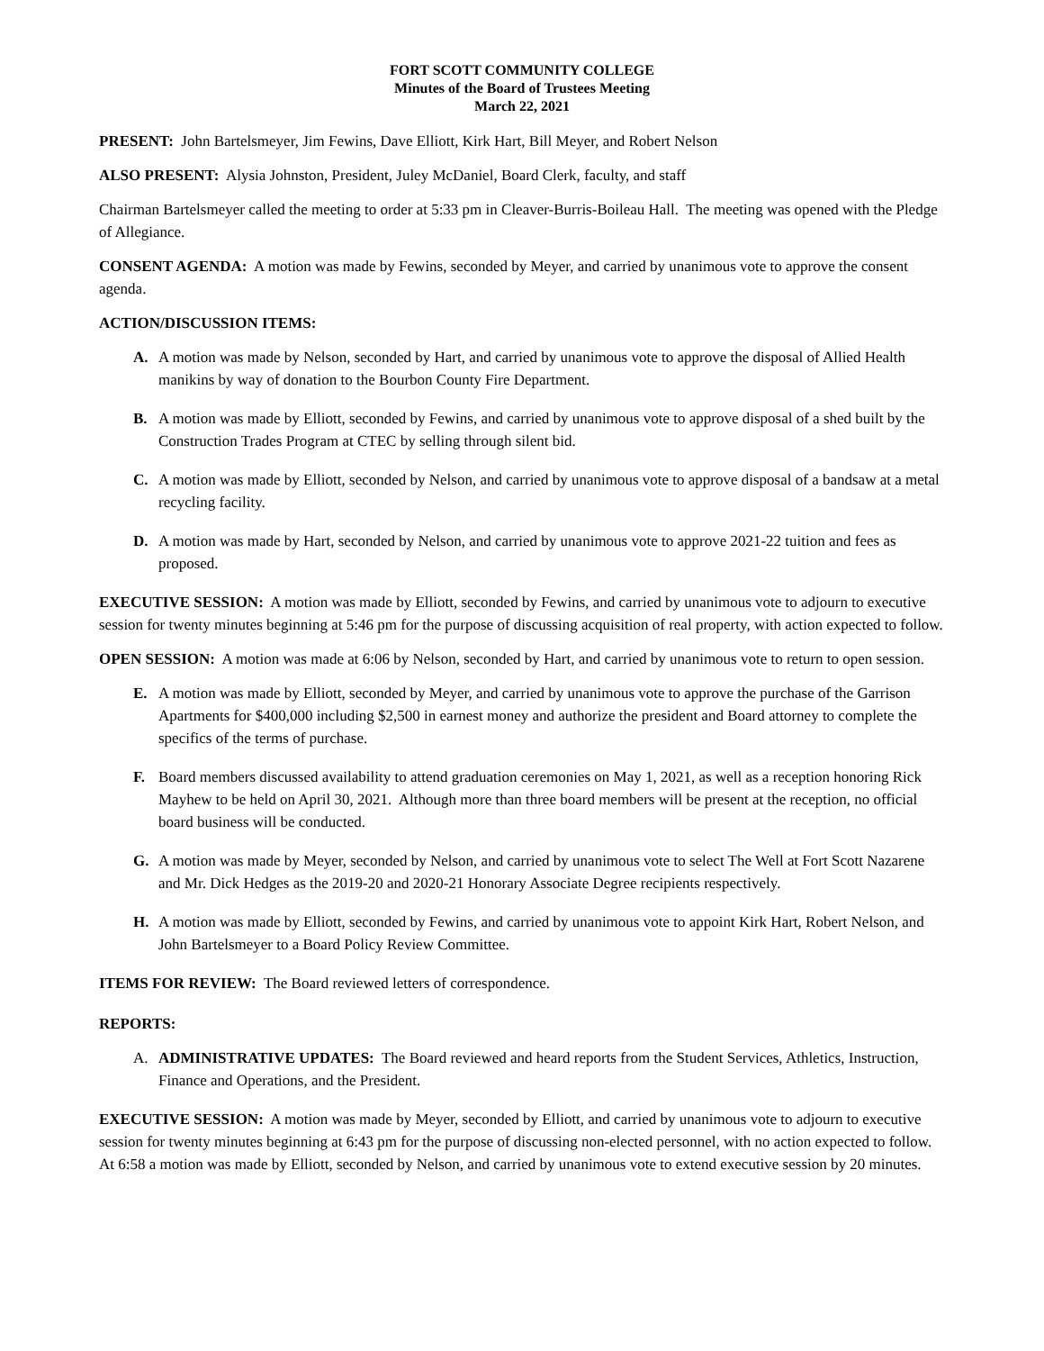FORT SCOTT COMMUNITY COLLEGE
Minutes of the Board of Trustees Meeting
March 22, 2021
PRESENT: John Bartelsmeyer, Jim Fewins, Dave Elliott, Kirk Hart, Bill Meyer, and Robert Nelson
ALSO PRESENT: Alysia Johnston, President, Juley McDaniel, Board Clerk, faculty, and staff
Chairman Bartelsmeyer called the meeting to order at 5:33 pm in Cleaver-Burris-Boileau Hall. The meeting was opened with the Pledge of Allegiance.
CONSENT AGENDA: A motion was made by Fewins, seconded by Meyer, and carried by unanimous vote to approve the consent agenda.
ACTION/DISCUSSION ITEMS:
A. A motion was made by Nelson, seconded by Hart, and carried by unanimous vote to approve the disposal of Allied Health manikins by way of donation to the Bourbon County Fire Department.
B. A motion was made by Elliott, seconded by Fewins, and carried by unanimous vote to approve disposal of a shed built by the Construction Trades Program at CTEC by selling through silent bid.
C. A motion was made by Elliott, seconded by Nelson, and carried by unanimous vote to approve disposal of a bandsaw at a metal recycling facility.
D. A motion was made by Hart, seconded by Nelson, and carried by unanimous vote to approve 2021-22 tuition and fees as proposed.
EXECUTIVE SESSION: A motion was made by Elliott, seconded by Fewins, and carried by unanimous vote to adjourn to executive session for twenty minutes beginning at 5:46 pm for the purpose of discussing acquisition of real property, with action expected to follow.
OPEN SESSION: A motion was made at 6:06 by Nelson, seconded by Hart, and carried by unanimous vote to return to open session.
E. A motion was made by Elliott, seconded by Meyer, and carried by unanimous vote to approve the purchase of the Garrison Apartments for $400,000 including $2,500 in earnest money and authorize the president and Board attorney to complete the specifics of the terms of purchase.
F. Board members discussed availability to attend graduation ceremonies on May 1, 2021, as well as a reception honoring Rick Mayhew to be held on April 30, 2021. Although more than three board members will be present at the reception, no official board business will be conducted.
G. A motion was made by Meyer, seconded by Nelson, and carried by unanimous vote to select The Well at Fort Scott Nazarene and Mr. Dick Hedges as the 2019-20 and 2020-21 Honorary Associate Degree recipients respectively.
H. A motion was made by Elliott, seconded by Fewins, and carried by unanimous vote to appoint Kirk Hart, Robert Nelson, and John Bartelsmeyer to a Board Policy Review Committee.
ITEMS FOR REVIEW: The Board reviewed letters of correspondence.
REPORTS:
A. ADMINISTRATIVE UPDATES: The Board reviewed and heard reports from the Student Services, Athletics, Instruction, Finance and Operations, and the President.
EXECUTIVE SESSION: A motion was made by Meyer, seconded by Elliott, and carried by unanimous vote to adjourn to executive session for twenty minutes beginning at 6:43 pm for the purpose of discussing non-elected personnel, with no action expected to follow. At 6:58 a motion was made by Elliott, seconded by Nelson, and carried by unanimous vote to extend executive session by 20 minutes.